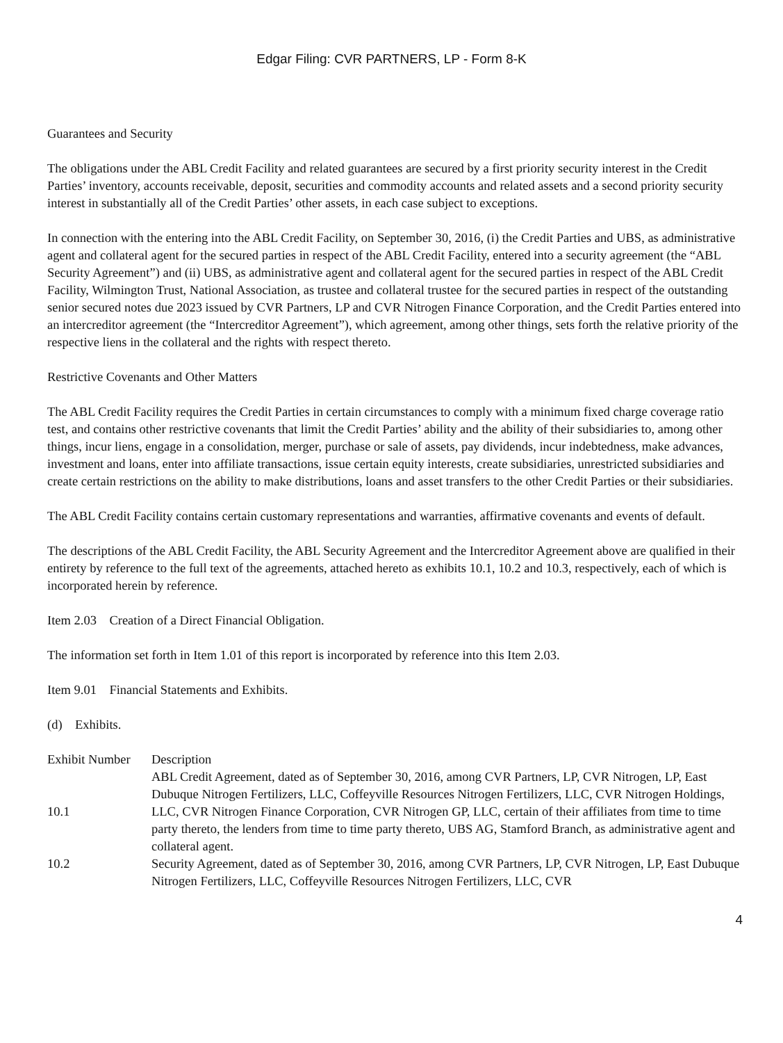Edgar Filing: CVR PARTNERS, LP - Form 8-K
Guarantees and Security
The obligations under the ABL Credit Facility and related guarantees are secured by a first priority security interest in the Credit Parties’ inventory, accounts receivable, deposit, securities and commodity accounts and related assets and a second priority security interest in substantially all of the Credit Parties’ other assets, in each case subject to exceptions.
In connection with the entering into the ABL Credit Facility, on September 30, 2016, (i) the Credit Parties and UBS, as administrative agent and collateral agent for the secured parties in respect of the ABL Credit Facility, entered into a security agreement (the “ABL Security Agreement”) and (ii) UBS, as administrative agent and collateral agent for the secured parties in respect of the ABL Credit Facility, Wilmington Trust, National Association, as trustee and collateral trustee for the secured parties in respect of the outstanding senior secured notes due 2023 issued by CVR Partners, LP and CVR Nitrogen Finance Corporation, and the Credit Parties entered into an intercreditor agreement (the “Intercreditor Agreement”), which agreement, among other things, sets forth the relative priority of the respective liens in the collateral and the rights with respect thereto.
Restrictive Covenants and Other Matters
The ABL Credit Facility requires the Credit Parties in certain circumstances to comply with a minimum fixed charge coverage ratio test, and contains other restrictive covenants that limit the Credit Parties’ ability and the ability of their subsidiaries to, among other things, incur liens, engage in a consolidation, merger, purchase or sale of assets, pay dividends, incur indebtedness, make advances, investment and loans, enter into affiliate transactions, issue certain equity interests, create subsidiaries, unrestricted subsidiaries and create certain restrictions on the ability to make distributions, loans and asset transfers to the other Credit Parties or their subsidiaries.
The ABL Credit Facility contains certain customary representations and warranties, affirmative covenants and events of default.
The descriptions of the ABL Credit Facility, the ABL Security Agreement and the Intercreditor Agreement above are qualified in their entirety by reference to the full text of the agreements, attached hereto as exhibits 10.1, 10.2 and 10.3, respectively, each of which is incorporated herein by reference.
Item 2.03 Creation of a Direct Financial Obligation.
The information set forth in Item 1.01 of this report is incorporated by reference into this Item 2.03.
Item 9.01 Financial Statements and Exhibits.
(d) Exhibits.
| Exhibit Number | Description |
| --- | --- |
| 10.1 | ABL Credit Agreement, dated as of September 30, 2016, among CVR Partners, LP, CVR Nitrogen, LP, East Dubuque Nitrogen Fertilizers, LLC, Coffeyville Resources Nitrogen Fertilizers, LLC, CVR Nitrogen Holdings, LLC, CVR Nitrogen Finance Corporation, CVR Nitrogen GP, LLC, certain of their affiliates from time to time party thereto, the lenders from time to time party thereto, UBS AG, Stamford Branch, as administrative agent and collateral agent. |
| 10.2 | Security Agreement, dated as of September 30, 2016, among CVR Partners, LP, CVR Nitrogen, LP, East Dubuque Nitrogen Fertilizers, LLC, Coffeyville Resources Nitrogen Fertilizers, LLC, CVR |
4